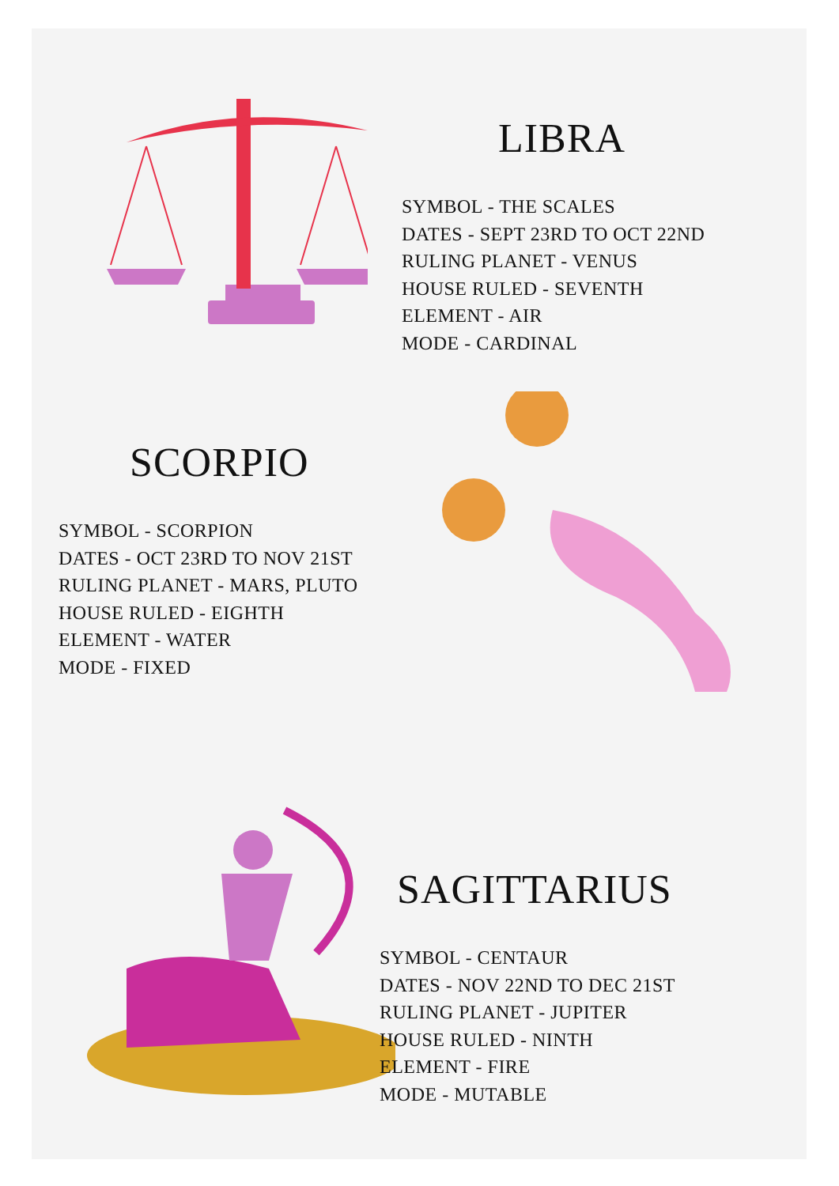LIBRA
SYMBOL - THE SCALES
DATES - SEPT 23RD TO OCT 22ND
RULING PLANET - VENUS
HOUSE RULED - SEVENTH
ELEMENT - AIR
MODE - CARDINAL
SCORPIO
SYMBOL - SCORPION
DATES - OCT 23RD TO NOV 21ST
RULING PLANET - MARS, PLUTO
HOUSE RULED - EIGHTH
ELEMENT - WATER
MODE - FIXED
SAGITTARIUS
SYMBOL - CENTAUR
DATES - NOV 22ND TO DEC 21ST
RULING PLANET - JUPITER
HOUSE RULED - NINTH
ELEMENT - FIRE
MODE - MUTABLE